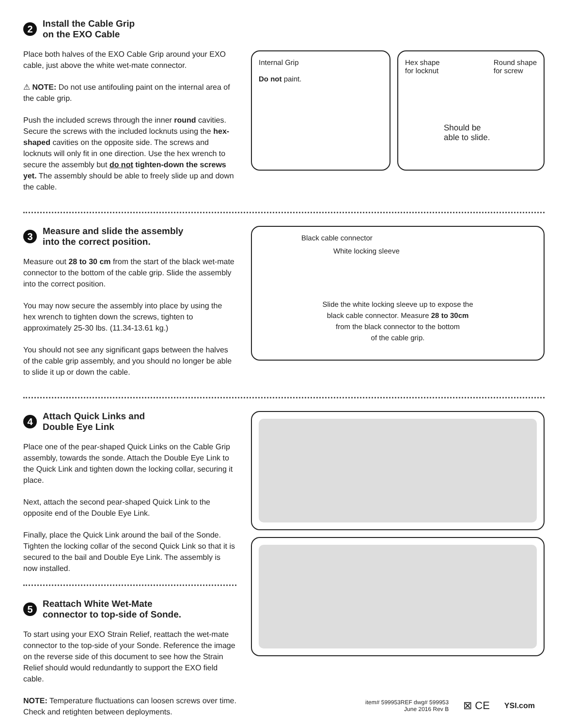2 Install the Cable Grip
on the EXO Cable
Place both halves of the EXO Cable Grip around your EXO cable, just above the white wet-mate connector.
⚠ NOTE: Do not use antifouling paint on the internal area of the cable grip.
Push the included screws through the inner round cavities. Secure the screws with the included locknuts using the hex-shaped cavities on the opposite side. The screws and locknuts will only fit in one direction. Use the hex wrench to secure the assembly but do not tighten-down the screws yet. The assembly should be able to freely slide up and down the cable.
Internal Grip
Do not paint.
Hex shape
for locknut Round shape
for screw
Should be
able to slide.
3 Measure and slide the assembly
into the correct position.
Measure out 28 to 30 cm from the start of the black wet-mate connector to the bottom of the cable grip. Slide the assembly into the correct position.
You may now secure the assembly into place by using the hex wrench to tighten down the screws, tighten to approximately 25-30 lbs. (11.34-13.61 kg.)
You should not see any significant gaps between the halves of the cable grip assembly, and you should no longer be able to slide it up or down the cable.
Black cable connector
White locking sleeve
Slide the white locking sleeve up to expose the
black cable connector. Measure 28 to 30cm
from the black connector to the bottom
of the cable grip.
4 Attach Quick Links and
Double Eye Link
Place one of the pear-shaped Quick Links on the Cable Grip assembly, towards the sonde. Attach the Double Eye Link to the Quick Link and tighten down the locking collar, securing it place.
Next, attach the second pear-shaped Quick Link to the opposite end of the Double Eye Link.
Finally, place the Quick Link around the bail of the Sonde. Tighten the locking collar of the second Quick Link so that it is secured to the bail and Double Eye Link. The assembly is now installed.
5 Reattach White Wet-Mate
connector to top-side of Sonde.
To start using your EXO Strain Relief, reattach the wet-mate connector to the top-side of your Sonde. Reference the image on the reverse side of this document to see how the Strain Relief should would redundantly to support the EXO field cable.
NOTE: Temperature fluctuations can loosen screws over time. Check and retighten between deployments.
item# 599953REF dwg# 599953
June 2016 Rev B
⊠ CE
YSI.com